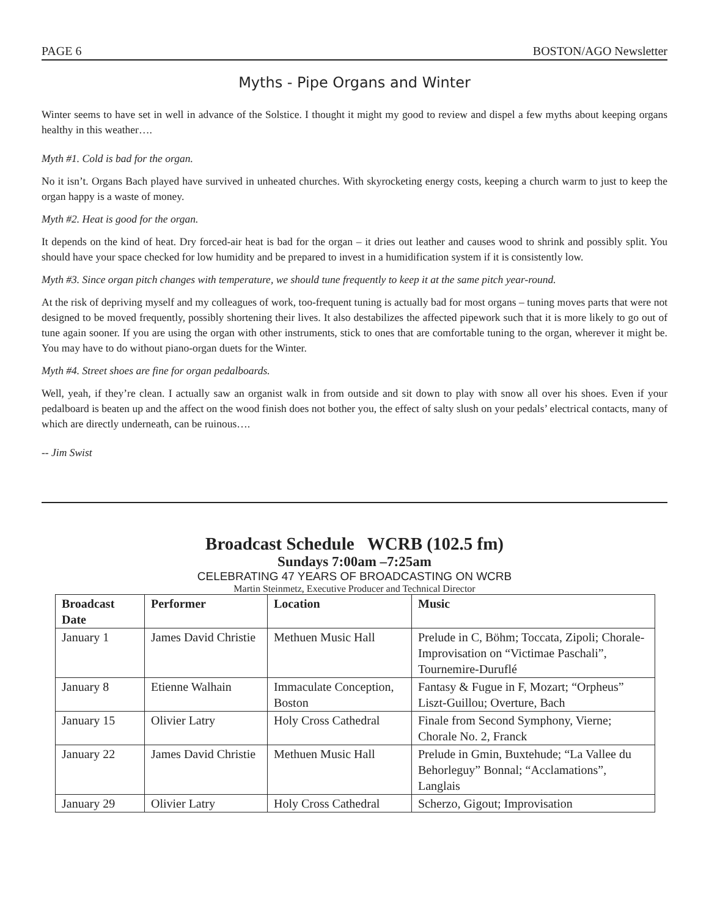PAGE 6 BOSTON/AGO Newsletter
Myths - Pipe Organs and Winter
Winter seems to have set in well in advance of the Solstice. I thought it might my good to review and dispel a few myths about keeping organs healthy in this weather….
Myth #1. Cold is bad for the organ.
No it isn’t. Organs Bach played have survived in unheated churches. With skyrocketing energy costs, keeping a church warm to just to keep the organ happy is a waste of money.
Myth #2. Heat is good for the organ.
It depends on the kind of heat. Dry forced-air heat is bad for the organ – it dries out leather and causes wood to shrink and possibly split. You should have your space checked for low humidity and be prepared to invest in a humidification system if it is consistently low.
Myth #3. Since organ pitch changes with temperature, we should tune frequently to keep it at the same pitch year-round.
At the risk of depriving myself and my colleagues of work, too-frequent tuning is actually bad for most organs – tuning moves parts that were not designed to be moved frequently, possibly shortening their lives. It also destabilizes the affected pipework such that it is more likely to go out of tune again sooner. If you are using the organ with other instruments, stick to ones that are comfortable tuning to the organ, wherever it might be. You may have to do without piano-organ duets for the Winter.
Myth #4. Street shoes are fine for organ pedalboards.
Well, yeah, if they’re clean. I actually saw an organist walk in from outside and sit down to play with snow all over his shoes. Even if your pedalboard is beaten up and the affect on the wood finish does not bother you, the effect of salty slush on your pedals’ electrical contacts, many of which are directly underneath, can be ruinous….
-- Jim Swist
Broadcast Schedule WCRB (102.5 fm)
Sundays 7:00am –7:25am
CELEBRATING 47 YEARS OF BROADCASTING ON WCRB
Martin Steinmetz, Executive Producer and Technical Director
| Broadcast Date | Performer | Location | Music |
| --- | --- | --- | --- |
| January 1 | James David Christie | Methuen Music Hall | Prelude in C, Böhm; Toccata, Zipoli; Chorale-Improvisation on “Victimae Paschali”, Tournemire-Duruflé |
| January 8 | Etienne Walhain | Immaculate Conception, Boston | Fantasy & Fugue in F, Mozart; “Orpheus” Liszt-Guillou; Overture, Bach |
| January 15 | Olivier Latry | Holy Cross Cathedral | Finale from Second Symphony, Vierne; Chorale No. 2, Franck |
| January 22 | James David Christie | Methuen Music Hall | Prelude in Gmin, Buxtehude; “La Vallee du Behorleguy” Bonnal; “Acclamations”, Langlais |
| January 29 | Olivier Latry | Holy Cross Cathedral | Scherzo, Gigout; Improvisation |